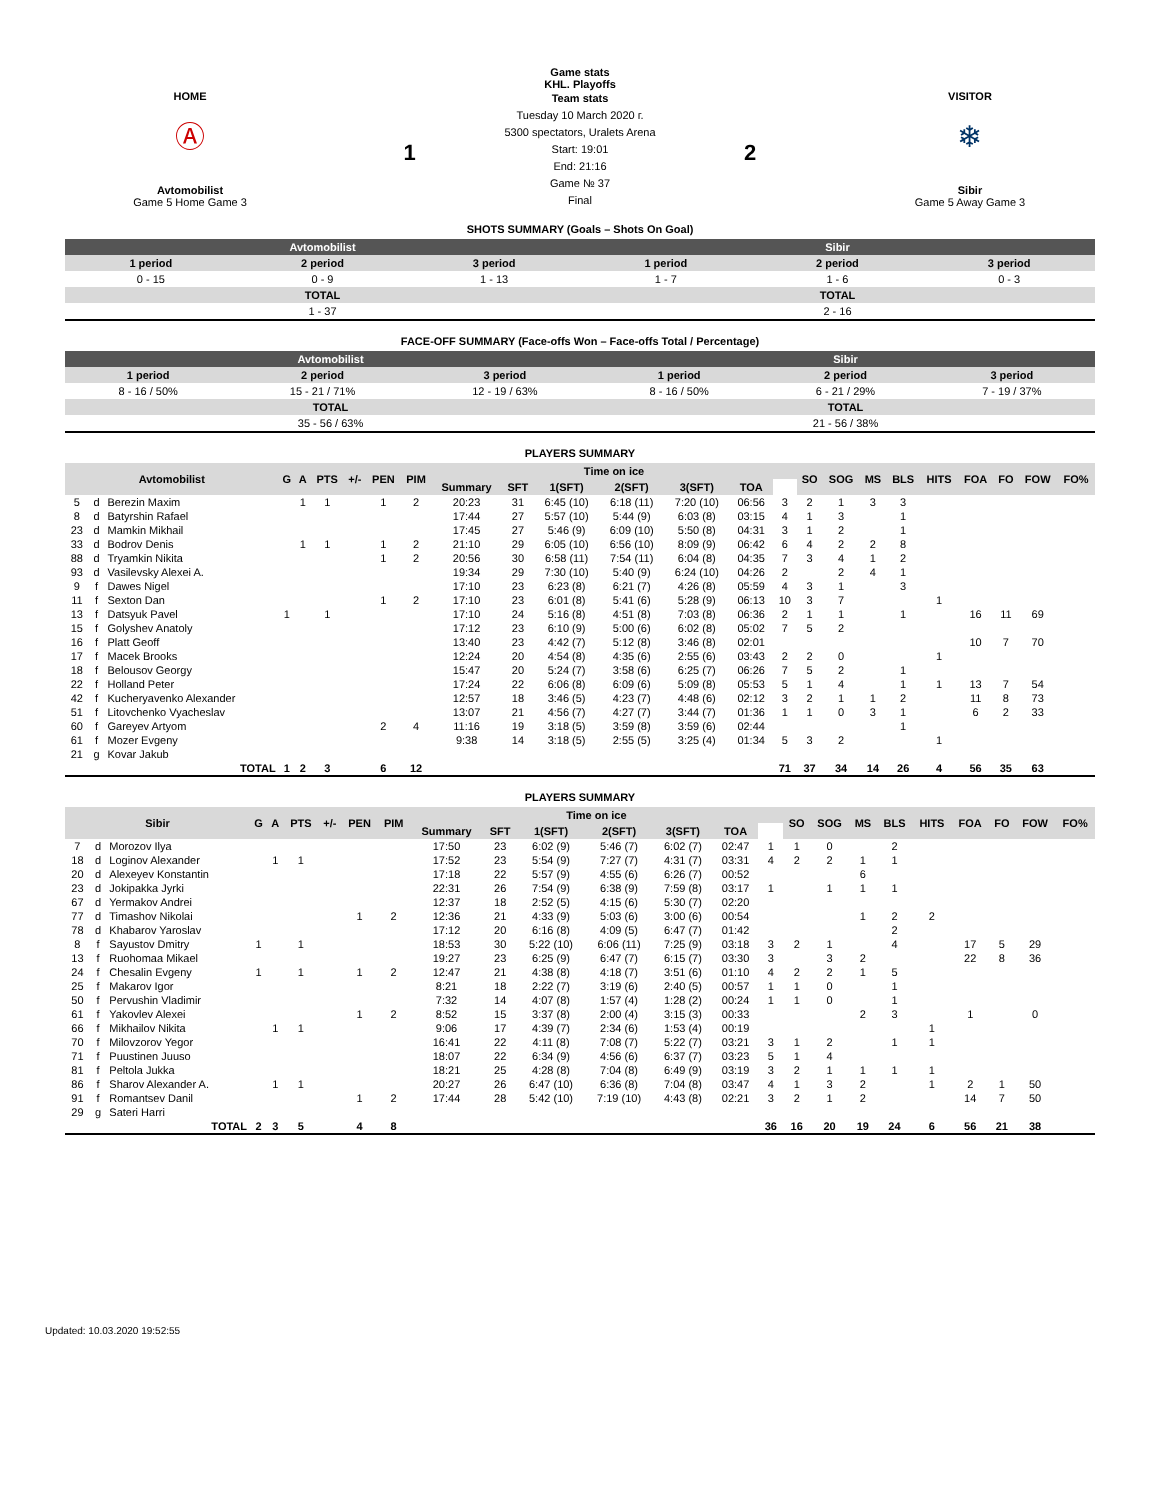Game stats
KHL. Playoffs
HOME
Ⓐ
Avtomobilist
Game 5 Home Game 3
1
Team stats
Tuesday 10 March 2020 г.
5300 spectators, Uralets Arena
Start: 19:01
End: 21:16
Game № 37
Final
2
VISITOR
❄
Sibir
Game 5 Away Game 3
SHOTS SUMMARY (Goals – Shots On Goal)
| Avtomobilist | | | Sibir | | |
| --- | --- | --- | --- | --- | --- |
| 1 period | 2 period | 3 period | 1 period | 2 period | 3 period |
| 0 - 15 | 0 - 9 | 1 - 13 | 1 - 7 | 1 - 6 | 0 - 3 |
| TOTAL | | | TOTAL | | |
| 1 - 37 | | | 2 - 16 | | |
FACE-OFF SUMMARY (Face-offs Won – Face-offs Total / Percentage)
| Avtomobilist | | | Sibir | | |
| --- | --- | --- | --- | --- | --- |
| 1 period | 2 period | 3 period | 1 period | 2 period | 3 period |
| 8 - 16 / 50% | 15 - 21 / 71% | 12 - 19 / 63% | 8 - 16 / 50% | 6 - 21 / 29% | 7 - 19 / 37% |
| TOTAL | | | TOTAL | | |
| 35 - 56 / 63% | | | 21 - 56 / 38% | | |
PLAYERS SUMMARY
| Avtomobilist | | | G | A | PTS | +/- | PEN | PIM | Time on ice | | | | | | | SO | SOG | MS | BLS | HITS | FOA | FO | FOW | FO% |
| --- | --- | --- | --- | --- | --- | --- | --- | --- | --- | --- | --- | --- | --- | --- | --- | --- | --- | --- | --- | --- | --- | --- | --- | --- |
| | | | | | | | | | Summary | SFT | 1(SFT) | 2(SFT) | 3(SFT) | TOA | | | | | | | | | | |
| 5 | d | Berezin Maxim | | 1 | 1 | | 1 | 2 | 20:23 | 31 | 6:45 (10) | 6:18 (11) | 7:20 (10) | 06:56 | 3 | 2 | 1 | 3 | 3 | | | | | |
| 8 | d | Batyrshin Rafael | | | | | | | 17:44 | 27 | 5:57 (10) | 5:44 (9) | 6:03 (8) | 03:15 | 4 | 1 | 3 | | 1 | | | | | |
| 23 | d | Mamkin Mikhail | | | | | | | 17:45 | 27 | 5:46 (9) | 6:09 (10) | 5:50 (8) | 04:31 | 3 | 1 | 2 | | 1 | | | | | |
| 33 | d | Bodrov Denis | | 1 | 1 | | 1 | 2 | 21:10 | 29 | 6:05 (10) | 6:56 (10) | 8:09 (9) | 06:42 | 6 | 4 | 2 | 2 | 8 | | | | | |
| 88 | d | Tryamkin Nikita | | | | | 1 | 2 | 20:56 | 30 | 6:58 (11) | 7:54 (11) | 6:04 (8) | 04:35 | 7 | 3 | 4 | 1 | 2 | | | | | |
| 93 | d | Vasilevsky Alexei A. | | | | | | | 19:34 | 29 | 7:30 (10) | 5:40 (9) | 6:24 (10) | 04:26 | 2 | | 2 | 4 | 1 | | | | | |
| 9 | f | Dawes Nigel | | | | | | | 17:10 | 23 | 6:23 (8) | 6:21 (7) | 4:26 (8) | 05:59 | 4 | 3 | 1 | | 3 | | | | | |
| 11 | f | Sexton Dan | | | | | 1 | 2 | 17:10 | 23 | 6:01 (8) | 5:41 (6) | 5:28 (9) | 06:13 | 10 | 3 | 7 | | | 1 | | | | |
| 13 | f | Datsyuk Pavel | 1 | | 1 | | | | 17:10 | 24 | 5:16 (8) | 4:51 (8) | 7:03 (8) | 06:36 | 2 | 1 | 1 | | 1 | | 16 | 11 | 69 | |
| 15 | f | Golyshev Anatoly | | | | | | | 17:12 | 23 | 6:10 (9) | 5:00 (6) | 6:02 (8) | 05:02 | 7 | 5 | 2 | | | | | | | |
| 16 | f | Platt Geoff | | | | | | | 13:40 | 23 | 4:42 (7) | 5:12 (8) | 3:46 (8) | 02:01 | | | | | | | 10 | 7 | 70 | |
| 17 | f | Macek Brooks | | | | | | | 12:24 | 20 | 4:54 (8) | 4:35 (6) | 2:55 (6) | 03:43 | 2 | 2 | 0 | | | 1 | | | | |
| 18 | f | Belousov Georgy | | | | | | | 15:47 | 20 | 5:24 (7) | 3:58 (6) | 6:25 (7) | 06:26 | 7 | 5 | 2 | | 1 | | | | | |
| 22 | f | Holland Peter | | | | | | | 17:24 | 22 | 6:06 (8) | 6:09 (6) | 5:09 (8) | 05:53 | 5 | 1 | 4 | | 1 | 1 | 13 | 7 | 54 | |
| 42 | f | Kucheryavenko Alexander | | | | | | | 12:57 | 18 | 3:46 (5) | 4:23 (7) | 4:48 (6) | 02:12 | 3 | 2 | 1 | 1 | 2 | | 11 | 8 | 73 | |
| 51 | f | Litovchenko Vyacheslav | | | | | | | 13:07 | 21 | 4:56 (7) | 4:27 (7) | 3:44 (7) | 01:36 | 1 | 1 | 0 | 3 | 1 | | 6 | 2 | 33 | |
| 60 | f | Gareyev Artyom | | | | | 2 | 4 | 11:16 | 19 | 3:18 (5) | 3:59 (8) | 3:59 (6) | 02:44 | | | | | 1 | | | | | |
| 61 | f | Mozer Evgeny | | | | | | | 9:38 | 14 | 3:18 (5) | 2:55 (5) | 3:25 (4) | 01:34 | 5 | 3 | 2 | | | 1 | | | | |
| 21 | g | Kovar Jakub | | | | | | | | | | | | | | | | | | | | | | |
| TOTAL | | | 1 | 2 | 3 | | 6 | 12 | | | | | | | 71 | 37 | 34 | 14 | 26 | 4 | 56 | 35 | 63 | |
PLAYERS SUMMARY
| Sibir | | | G | A | PTS | +/- | PEN | PIM | Time on ice | | | | | | | SO | SOG | MS | BLS | HITS | FOA | FO | FOW | FO% |
| --- | --- | --- | --- | --- | --- | --- | --- | --- | --- | --- | --- | --- | --- | --- | --- | --- | --- | --- | --- | --- | --- | --- | --- | --- |
| | | | | | | | | | Summary | SFT | 1(SFT) | 2(SFT) | 3(SFT) | TOA | | | | | | | | | | |
| 7 | d | Morozov Ilya | | | | | | | 17:50 | 23 | 6:02 (9) | 5:46 (7) | 6:02 (7) | 02:47 | 1 | 1 | 0 | | 2 | | | | | |
| 18 | d | Loginov Alexander | | 1 | 1 | | | | 17:52 | 23 | 5:54 (9) | 7:27 (7) | 4:31 (7) | 03:31 | 4 | 2 | 2 | 1 | 1 | | | | | |
| 20 | d | Alexeyev Konstantin | | | | | | | 17:18 | 22 | 5:57 (9) | 4:55 (6) | 6:26 (7) | 00:52 | | | | 6 | | | | | | |
| 23 | d | Jokipakka Jyrki | | | | | | | 22:31 | 26 | 7:54 (9) | 6:38 (9) | 7:59 (8) | 03:17 | 1 | | 1 | 1 | 1 | | | | | |
| 67 | d | Yermakov Andrei | | | | | | | 12:37 | 18 | 2:52 (5) | 4:15 (6) | 5:30 (7) | 02:20 | | | | | | | | | | |
| 77 | d | Timashov Nikolai | | | | | 1 | 2 | 12:36 | 21 | 4:33 (9) | 5:03 (6) | 3:00 (6) | 00:54 | | | | 1 | 2 | 2 | | | | |
| 78 | d | Khabarov Yaroslav | | | | | | | 17:12 | 20 | 6:16 (8) | 4:09 (5) | 6:47 (7) | 01:42 | | | | | 2 | | | | | |
| 8 | f | Sayustov Dmitry | 1 | | 1 | | | | 18:53 | 30 | 5:22 (10) | 6:06 (11) | 7:25 (9) | 03:18 | 3 | 2 | 1 | | 4 | | 17 | 5 | 29 | |
| 13 | f | Ruohomaa Mikael | | | | | | | 19:27 | 23 | 6:25 (9) | 6:47 (7) | 6:15 (7) | 03:30 | 3 | | 3 | 2 | | | 22 | 8 | 36 | |
| 24 | f | Chesalin Evgeny | 1 | | 1 | | 1 | 2 | 12:47 | 21 | 4:38 (8) | 4:18 (7) | 3:51 (6) | 01:10 | 4 | 2 | 2 | 1 | 5 | | | | | |
| 25 | f | Makarov Igor | | | | | | | 8:21 | 18 | 2:22 (7) | 3:19 (6) | 2:40 (5) | 00:57 | 1 | 1 | 0 | | 1 | | | | | |
| 50 | f | Pervushin Vladimir | | | | | | | 7:32 | 14 | 4:07 (8) | 1:57 (4) | 1:28 (2) | 00:24 | 1 | 1 | 0 | | 1 | | | | | |
| 61 | f | Yakovlev Alexei | | | | | 1 | 2 | 8:52 | 15 | 3:37 (8) | 2:00 (4) | 3:15 (3) | 00:33 | | | | 2 | 3 | | 1 | | 0 | |
| 66 | f | Mikhailov Nikita | | 1 | 1 | | | | 9:06 | 17 | 4:39 (7) | 2:34 (6) | 1:53 (4) | 00:19 | | | | | | 1 | | | | |
| 70 | f | Milovzorov Yegor | | | | | | | 16:41 | 22 | 4:11 (8) | 7:08 (7) | 5:22 (7) | 03:21 | 3 | 1 | 2 | | 1 | 1 | | | | |
| 71 | f | Puustinen Juuso | | | | | | | 18:07 | 22 | 6:34 (9) | 4:56 (6) | 6:37 (7) | 03:23 | 5 | 1 | 4 | | | | | | | |
| 81 | f | Peltola Jukka | | | | | | | 18:21 | 25 | 4:28 (8) | 7:04 (8) | 6:49 (9) | 03:19 | 3 | 2 | 1 | 1 | 1 | 1 | | | | |
| 86 | f | Sharov Alexander A. | | 1 | 1 | | | | 20:27 | 26 | 6:47 (10) | 6:36 (8) | 7:04 (8) | 03:47 | 4 | 1 | 3 | 2 | | 1 | 2 | 1 | 50 | |
| 91 | f | Romantsev Danil | | | | | 1 | 2 | 17:44 | 28 | 5:42 (10) | 7:19 (10) | 4:43 (8) | 02:21 | 3 | 2 | 1 | 2 | | | 14 | 7 | 50 | |
| 29 | g | Sateri Harri | | | | | | | | | | | | | | | | | | | | | | |
| TOTAL | | | 2 | 3 | 5 | | 4 | 8 | | | | | | | 36 | 16 | 20 | 19 | 24 | 6 | 56 | 21 | 38 | |
Updated: 10.03.2020 19:52:55